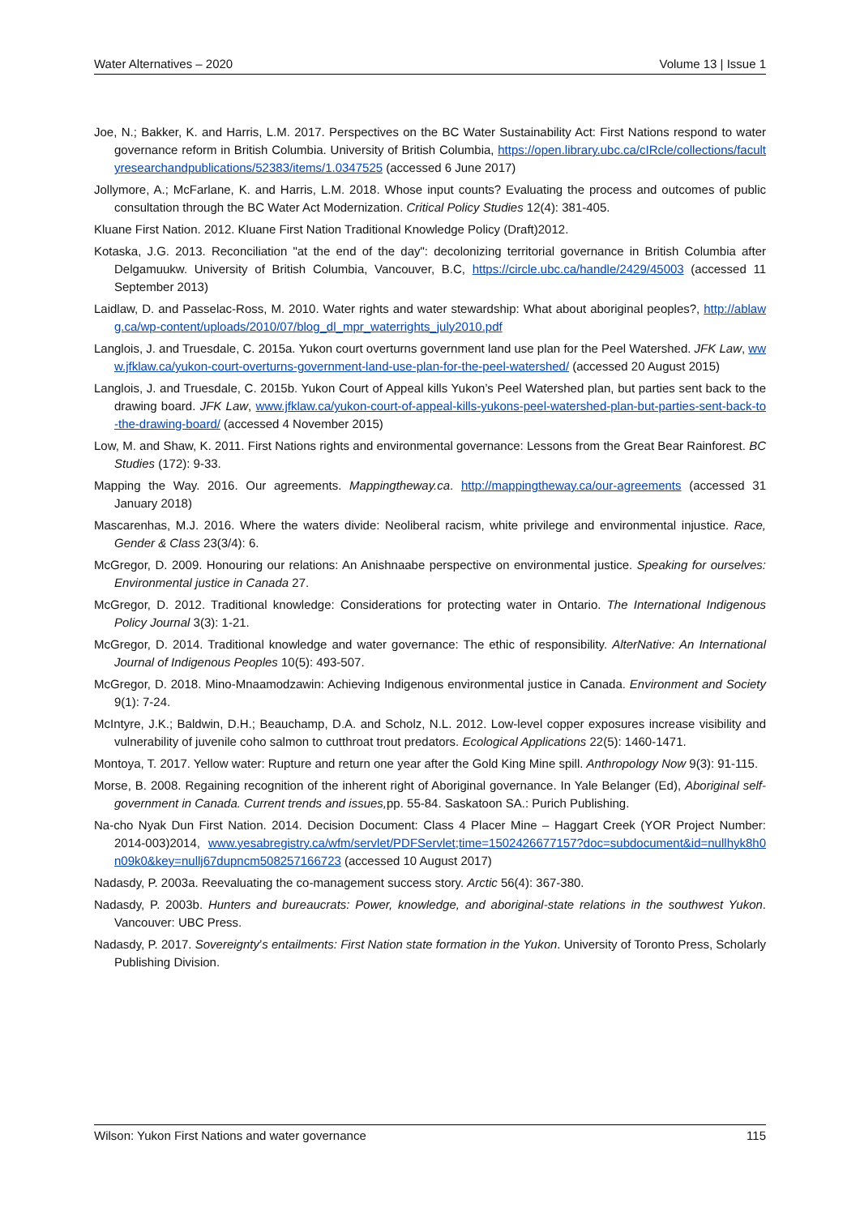Water Alternatives – 2020 Volume 13 | Issue 1
Joe, N.; Bakker, K. and Harris, L.M. 2017. Perspectives on the BC Water Sustainability Act: First Nations respond to water governance reform in British Columbia. University of British Columbia, https://open.library.ubc.ca/cIRcle/collections/facultyresearchandpublications/52383/items/1.0347525 (accessed 6 June 2017)
Jollymore, A.; McFarlane, K. and Harris, L.M. 2018. Whose input counts? Evaluating the process and outcomes of public consultation through the BC Water Act Modernization. Critical Policy Studies 12(4): 381-405.
Kluane First Nation. 2012. Kluane First Nation Traditional Knowledge Policy (Draft)2012.
Kotaska, J.G. 2013. Reconciliation "at the end of the day": decolonizing territorial governance in British Columbia after Delgamuukw. University of British Columbia, Vancouver, B.C, https://circle.ubc.ca/handle/2429/45003 (accessed 11 September 2013)
Laidlaw, D. and Passelac-Ross, M. 2010. Water rights and water stewardship: What about aboriginal peoples?, http://ablawg.ca/wp-content/uploads/2010/07/blog_dl_mpr_waterrights_july2010.pdf
Langlois, J. and Truesdale, C. 2015a. Yukon court overturns government land use plan for the Peel Watershed. JFK Law, www.jfklaw.ca/yukon-court-overturns-government-land-use-plan-for-the-peel-watershed/ (accessed 20 August 2015)
Langlois, J. and Truesdale, C. 2015b. Yukon Court of Appeal kills Yukon’s Peel Watershed plan, but parties sent back to the drawing board. JFK Law, www.jfklaw.ca/yukon-court-of-appeal-kills-yukons-peel-watershed-plan-but-parties-sent-back-to-the-drawing-board/ (accessed 4 November 2015)
Low, M. and Shaw, K. 2011. First Nations rights and environmental governance: Lessons from the Great Bear Rainforest. BC Studies (172): 9-33.
Mapping the Way. 2016. Our agreements. Mappingtheway.ca. http://mappingtheway.ca/our-agreements (accessed 31 January 2018)
Mascarenhas, M.J. 2016. Where the waters divide: Neoliberal racism, white privilege and environmental injustice. Race, Gender & Class 23(3/4): 6.
McGregor, D. 2009. Honouring our relations: An Anishnaabe perspective on environmental justice. Speaking for ourselves: Environmental justice in Canada 27.
McGregor, D. 2012. Traditional knowledge: Considerations for protecting water in Ontario. The International Indigenous Policy Journal 3(3): 1-21.
McGregor, D. 2014. Traditional knowledge and water governance: The ethic of responsibility. AlterNative: An International Journal of Indigenous Peoples 10(5): 493-507.
McGregor, D. 2018. Mino-Mnaamodzawin: Achieving Indigenous environmental justice in Canada. Environment and Society 9(1): 7-24.
McIntyre, J.K.; Baldwin, D.H.; Beauchamp, D.A. and Scholz, N.L. 2012. Low-level copper exposures increase visibility and vulnerability of juvenile coho salmon to cutthroat trout predators. Ecological Applications 22(5): 1460-1471.
Montoya, T. 2017. Yellow water: Rupture and return one year after the Gold King Mine spill. Anthropology Now 9(3): 91-115.
Morse, B. 2008. Regaining recognition of the inherent right of Aboriginal governance. In Yale Belanger (Ed), Aboriginal self-government in Canada. Current trends and issues, pp. 55-84. Saskatoon SA.: Purich Publishing.
Na-cho Nyak Dun First Nation. 2014. Decision Document: Class 4 Placer Mine – Haggart Creek (YOR Project Number: 2014-003)2014, www.yesabregistry.ca/wfm/servlet/PDFServlet;time=1502426677157?doc=subdocument&id=nullhyk8h0n09k0&key=nullj67dupncm508257166723 (accessed 10 August 2017)
Nadasdy, P. 2003a. Reevaluating the co-management success story. Arctic 56(4): 367-380.
Nadasdy, P. 2003b. Hunters and bureaucrats: Power, knowledge, and aboriginal-state relations in the southwest Yukon. Vancouver: UBC Press.
Nadasdy, P. 2017. Sovereignty’s entailments: First Nation state formation in the Yukon. University of Toronto Press, Scholarly Publishing Division.
Wilson: Yukon First Nations and water governance 115